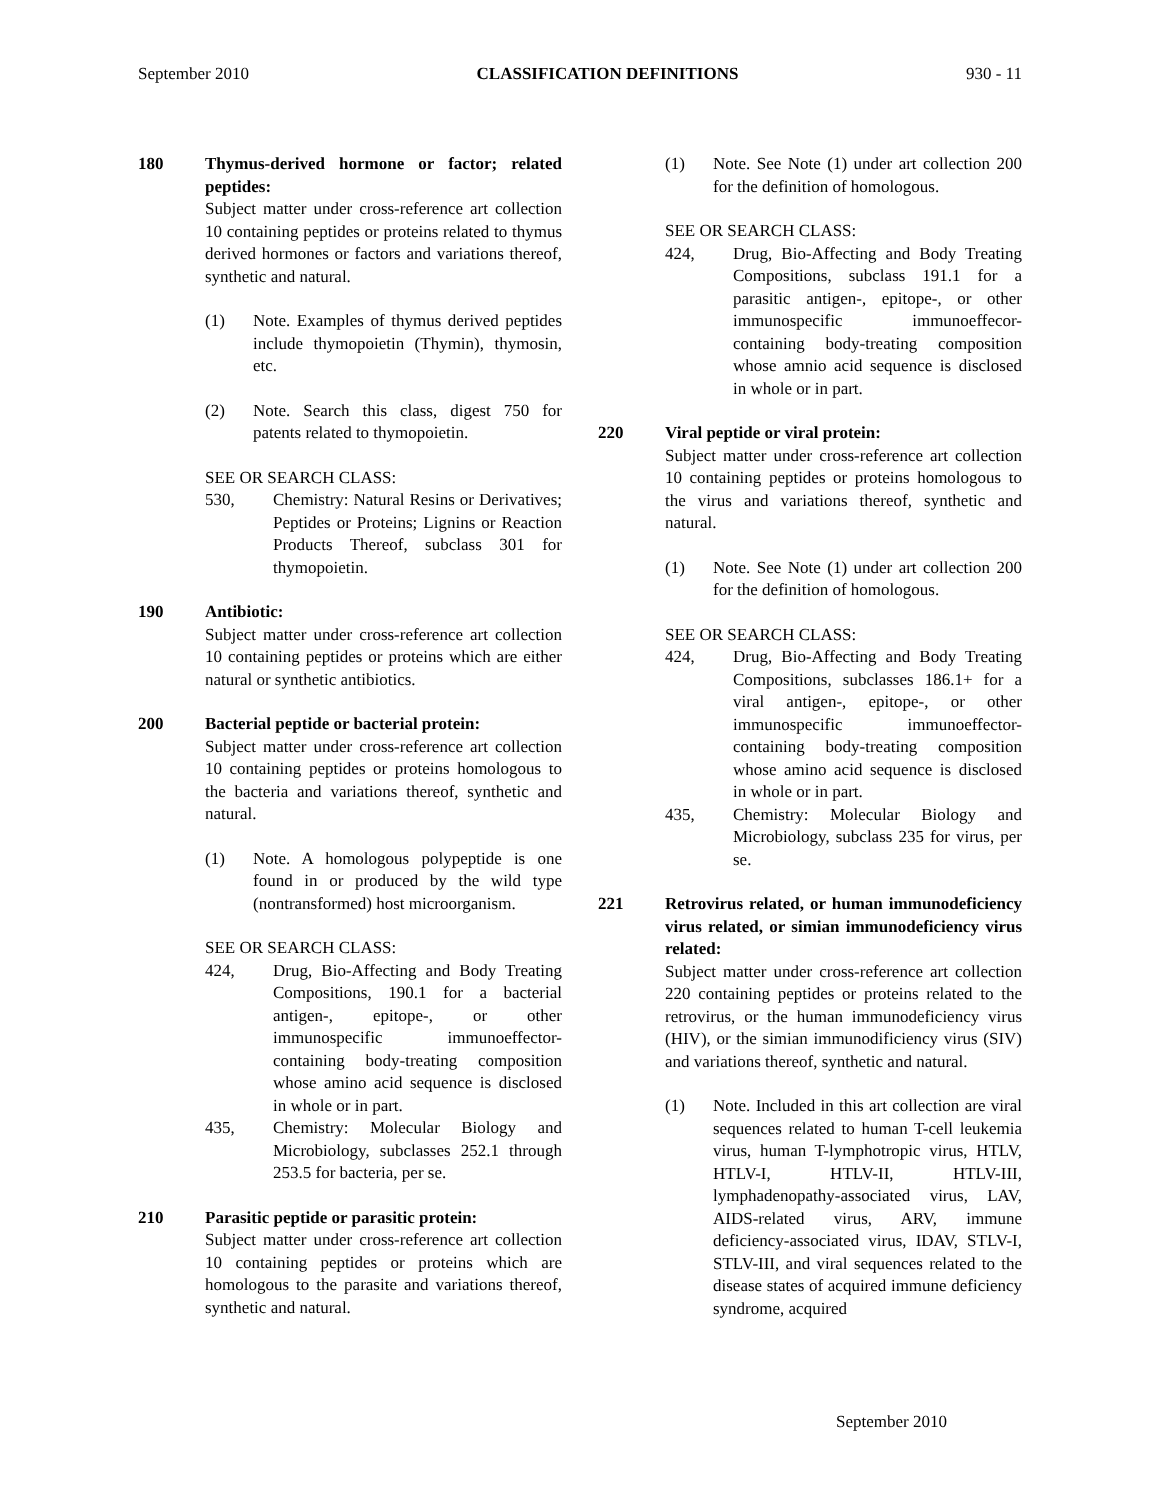September 2010 CLASSIFICATION DEFINITIONS 930 - 11
180 Thymus-derived hormone or factor; related peptides:
Subject matter under cross-reference art collection 10 containing peptides or proteins related to thymus derived hormones or factors and variations thereof, synthetic and natural.
(1) Note. Examples of thymus derived peptides include thymopoietin (Thymin), thymosin, etc.
(2) Note. Search this class, digest 750 for patents related to thymopoietin.
SEE OR SEARCH CLASS:
530, Chemistry: Natural Resins or Derivatives; Peptides or Proteins; Lignins or Reaction Products Thereof, subclass 301 for thymopoietin.
190 Antibiotic:
Subject matter under cross-reference art collection 10 containing peptides or proteins which are either natural or synthetic antibiotics.
200 Bacterial peptide or bacterial protein:
Subject matter under cross-reference art collection 10 containing peptides or proteins homologous to the bacteria and variations thereof, synthetic and natural.
(1) Note. A homologous polypeptide is one found in or produced by the wild type (nontransformed) host microorganism.
SEE OR SEARCH CLASS:
424, Drug, Bio-Affecting and Body Treating Compositions, 190.1 for a bacterial antigen-, epitope-, or other immunospecific immunoeffector-containing body-treating composition whose amino acid sequence is disclosed in whole or in part.
435, Chemistry: Molecular Biology and Microbiology, subclasses 252.1 through 253.5 for bacteria, per se.
210 Parasitic peptide or parasitic protein:
Subject matter under cross-reference art collection 10 containing peptides or proteins which are homologous to the parasite and variations thereof, synthetic and natural.
(1) Note. See Note (1) under art collection 200 for the definition of homologous.
SEE OR SEARCH CLASS:
424, Drug, Bio-Affecting and Body Treating Compositions, subclass 191.1 for a parasitic antigen-, epitope-, or other immunospecific immunoeffecor-containing body-treating composition whose amnio acid sequence is disclosed in whole or in part.
220 Viral peptide or viral protein:
Subject matter under cross-reference art collection 10 containing peptides or proteins homologous to the virus and variations thereof, synthetic and natural.
(1) Note. See Note (1) under art collection 200 for the definition of homologous.
SEE OR SEARCH CLASS:
424, Drug, Bio-Affecting and Body Treating Compositions, subclasses 186.1+ for a viral antigen-, epitope-, or other immunospecific immunoeffector-containing body-treating composition whose amino acid sequence is disclosed in whole or in part.
435, Chemistry: Molecular Biology and Microbiology, subclass 235 for virus, per se.
221 Retrovirus related, or human immunodeficiency virus related, or simian immunodeficiency virus related:
Subject matter under cross-reference art collection 220 containing peptides or proteins related to the retrovirus, or the human immunodeficiency virus (HIV), or the simian immunodificiency virus (SIV) and variations thereof, synthetic and natural.
(1) Note. Included in this art collection are viral sequences related to human T-cell leukemia virus, human T-lymphotropic virus, HTLV, HTLV-I, HTLV-II, HTLV-III, lymphadenopathy-associated virus, LAV, AIDS-related virus, ARV, immune deficiency-associated virus, IDAV, STLV-I, STLV-III, and viral sequences related to the disease states of acquired immune deficiency syndrome, acquired
September 2010